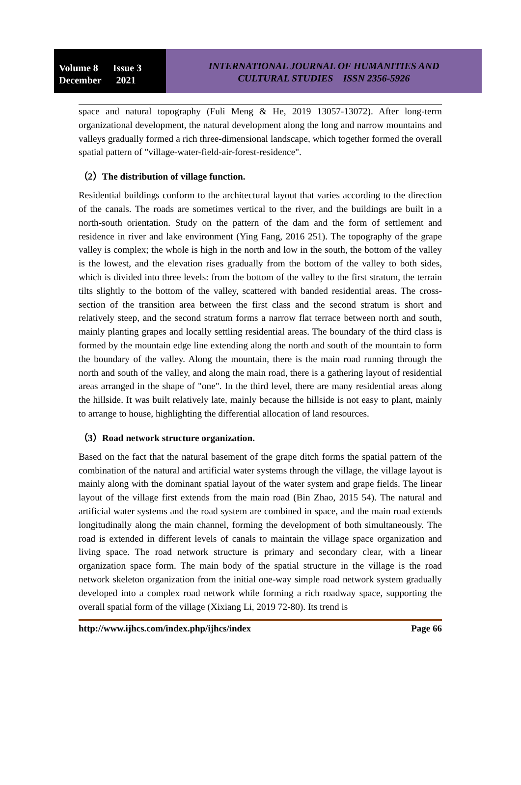Volume 8 Issue 3
December 2021
INTERNATIONAL JOURNAL OF HUMANITIES AND
CULTURAL STUDIES ISSN 2356-5926
space and natural topography (Fuli Meng & He, 2019 13057-13072). After long-term organizational development, the natural development along the long and narrow mountains and valleys gradually formed a rich three-dimensional landscape, which together formed the overall spatial pattern of "village-water-field-air-forest-residence".
（2）The distribution of village function.
Residential buildings conform to the architectural layout that varies according to the direction of the canals. The roads are sometimes vertical to the river, and the buildings are built in a north-south orientation. Study on the pattern of the dam and the form of settlement and residence in river and lake environment (Ying Fang, 2016 251). The topography of the grape valley is complex; the whole is high in the north and low in the south, the bottom of the valley is the lowest, and the elevation rises gradually from the bottom of the valley to both sides, which is divided into three levels: from the bottom of the valley to the first stratum, the terrain tilts slightly to the bottom of the valley, scattered with banded residential areas. The cross-section of the transition area between the first class and the second stratum is short and relatively steep, and the second stratum forms a narrow flat terrace between north and south, mainly planting grapes and locally settling residential areas. The boundary of the third class is formed by the mountain edge line extending along the north and south of the mountain to form the boundary of the valley. Along the mountain, there is the main road running through the north and south of the valley, and along the main road, there is a gathering layout of residential areas arranged in the shape of "one". In the third level, there are many residential areas along the hillside. It was built relatively late, mainly because the hillside is not easy to plant, mainly to arrange to house, highlighting the differential allocation of land resources.
（3）Road network structure organization.
Based on the fact that the natural basement of the grape ditch forms the spatial pattern of the combination of the natural and artificial water systems through the village, the village layout is mainly along with the dominant spatial layout of the water system and grape fields. The linear layout of the village first extends from the main road (Bin Zhao, 2015 54). The natural and artificial water systems and the road system are combined in space, and the main road extends longitudinally along the main channel, forming the development of both simultaneously. The road is extended in different levels of canals to maintain the village space organization and living space. The road network structure is primary and secondary clear, with a linear organization space form. The main body of the spatial structure in the village is the road network skeleton organization from the initial one-way simple road network system gradually developed into a complex road network while forming a rich roadway space, supporting the overall spatial form of the village (Xixiang Li, 2019 72-80). Its trend is
http://www.ijhcs.com/index.php/ijhcs/index Page 66